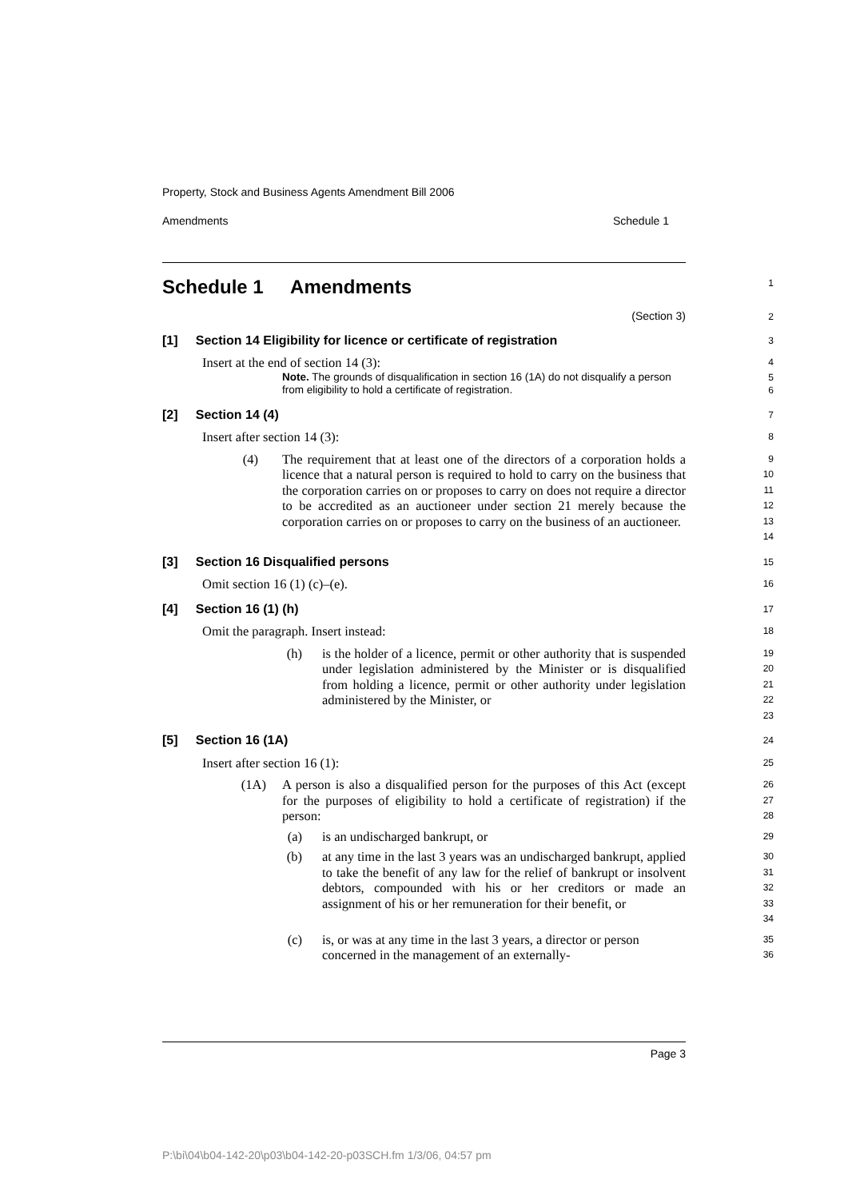Property, Stock and Business Agents Amendment Bill 2006
Amendments Schedule 1
Schedule 1 Amendments
1
(Section 3)
2
[1] Section 14 Eligibility for licence or certificate of registration
3
Insert at the end of section 14 (3):
4
Note. The grounds of disqualification in section 16 (1A) do not disqualify a person from eligibility to hold a certificate of registration.
5
6
[2] Section 14 (4)
7
Insert after section 14 (3):
8
(4) The requirement that at least one of the directors of a corporation holds a licence that a natural person is required to hold to carry on the business that the corporation carries on or proposes to carry on does not require a director to be accredited as an auctioneer under section 21 merely because the corporation carries on or proposes to carry on the business of an auctioneer.
9
10
11
12
13
14
[3] Section 16 Disqualified persons
15
Omit section 16 (1) (c)–(e).
16
[4] Section 16 (1) (h)
17
Omit the paragraph. Insert instead:
18
(h) is the holder of a licence, permit or other authority that is suspended under legislation administered by the Minister or is disqualified from holding a licence, permit or other authority under legislation administered by the Minister, or
19
20
21
22
23
[5] Section 16 (1A)
24
Insert after section 16 (1):
25
(1A) A person is also a disqualified person for the purposes of this Act (except for the purposes of eligibility to hold a certificate of registration) if the person:
26
27
28
(a) is an undischarged bankrupt, or
29
(b) at any time in the last 3 years was an undischarged bankrupt, applied to take the benefit of any law for the relief of bankrupt or insolvent debtors, compounded with his or her creditors or made an assignment of his or her remuneration for their benefit, or
30
31
32
33
34
(c) is, or was at any time in the last 3 years, a director or person concerned in the management of an externally-
35
36
Page 3
P:\bi\04\b04-142-20\p03\b04-142-20-p03SCH.fm 1/3/06, 04:57 pm